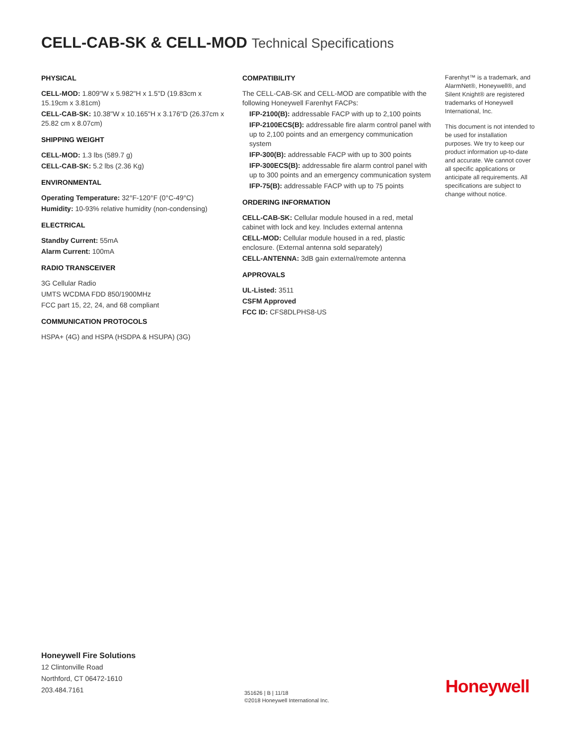CELL-CAB-SK & CELL-MOD Technical Specifications
PHYSICAL
CELL-MOD: 1.809"W x 5.982"H x 1.5"D (19.83cm x 15.19cm x 3.81cm)
CELL-CAB-SK: 10.38"W x 10.165"H x 3.176"D (26.37cm x 25.82 cm x 8.07cm)
SHIPPING WEIGHT
CELL-MOD: 1.3 lbs (589.7 g)
CELL-CAB-SK: 5.2 lbs (2.36 Kg)
ENVIRONMENTAL
Operating Temperature: 32°F-120°F (0°C-49°C)
Humidity: 10-93% relative humidity (non-condensing)
ELECTRICAL
Standby Current: 55mA
Alarm Current: 100mA
RADIO TRANSCEIVER
3G Cellular Radio
UMTS WCDMA FDD 850/1900MHz
FCC part 15, 22, 24, and 68 compliant
COMMUNICATION PROTOCOLS
HSPA+ (4G) and HSPA (HSDPA & HSUPA) (3G)
COMPATIBILITY
The CELL-CAB-SK and CELL-MOD are compatible with the following Honeywell Farenhyt FACPs:
IFP-2100(B): addressable FACP with up to 2,100 points
IFP-2100ECS(B): addressable fire alarm control panel with up to 2,100 points and an emergency communication system
IFP-300(B): addressable FACP with up to 300 points
IFP-300ECS(B): addressable fire alarm control panel with up to 300 points and an emergency communication system
IFP-75(B): addressable FACP with up to 75 points
ORDERING INFORMATION
CELL-CAB-SK: Cellular module housed in a red, metal cabinet with lock and key. Includes external antenna
CELL-MOD: Cellular module housed in a red, plastic enclosure. (External antenna sold separately)
CELL-ANTENNA: 3dB gain external/remote antenna
APPROVALS
UL-Listed: 3511
CSFM Approved
FCC ID: CFS8DLPHS8-US
Farenhyt™ is a trademark, and AlarmNet®, Honeywell®, and Silent Knight® are registered trademarks of Honeywell International, Inc.
This document is not intended to be used for installation purposes. We try to keep our product information up-to-date and accurate. We cannot cover all specific applications or anticipate all requirements. All specifications are subject to change without notice.
Honeywell Fire Solutions
12 Clintonville Road
Northford, CT 06472-1610
203.484.7161
351626 | B | 11/18
©2018 Honeywell International Inc.
Honeywell